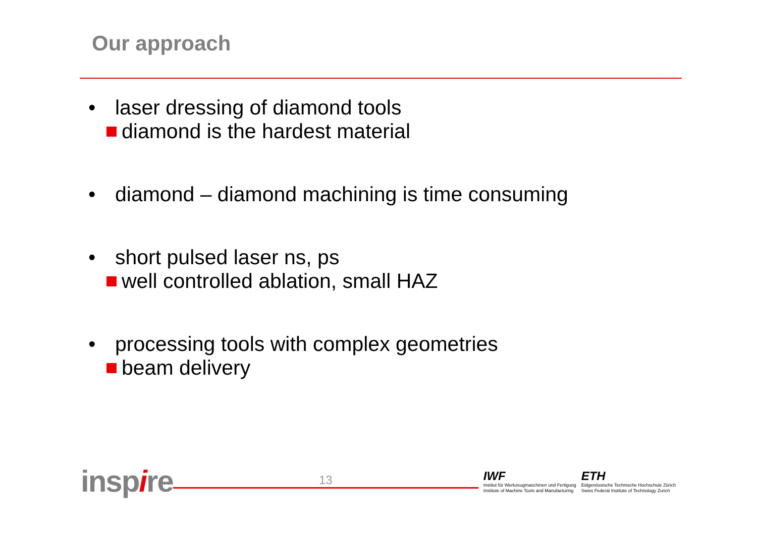Our approach
• laser dressing of diamond tools
diamond is the hardest material
• diamond – diamond machining is time consuming
• short pulsed laser ns, ps
well controlled ablation, small HAZ
• processing tools with complex geometries
beam delivery
inspire
13
IWF
Institut für Werkzeugmaschinen und Fertigung
Institute of Machine Tools and Manufacturing
ETH
Eidgenössische Technische Hochschule Zürich
Swiss Federal Institute of Technology Zurich